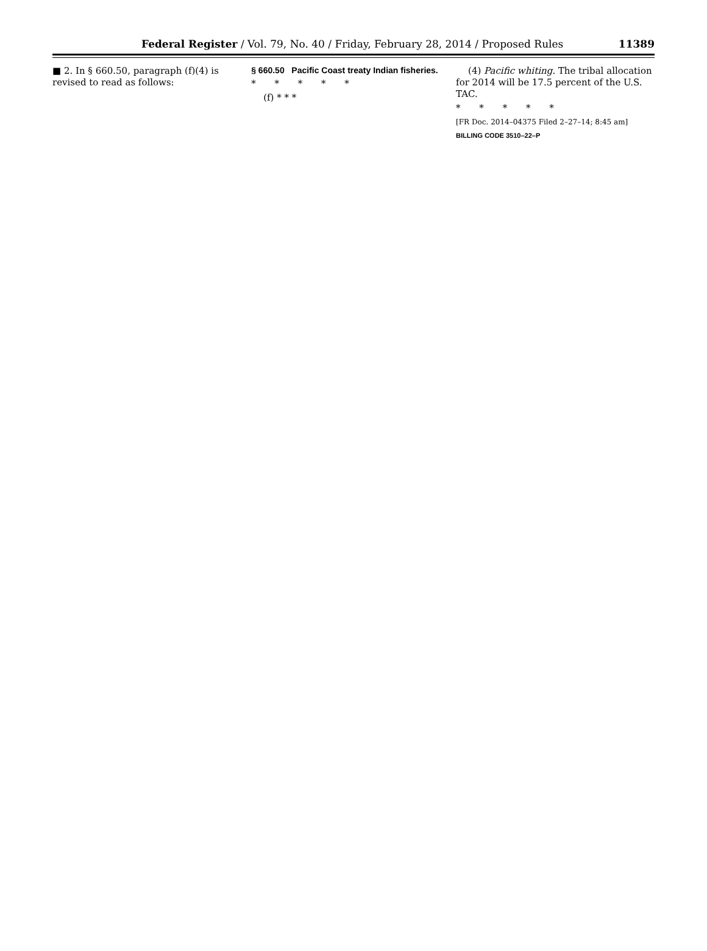Federal Register / Vol. 79, No. 40 / Friday, February 28, 2014 / Proposed Rules 11389
■ 2. In § 660.50, paragraph (f)(4) is revised to read as follows:
§ 660.50 Pacific Coast treaty Indian fisheries.
* * * * *
(f) * * *
(4) Pacific whiting. The tribal allocation for 2014 will be 17.5 percent of the U.S. TAC.
* * * * *
[FR Doc. 2014–04375 Filed 2–27–14; 8:45 am]
BILLING CODE 3510–22–P